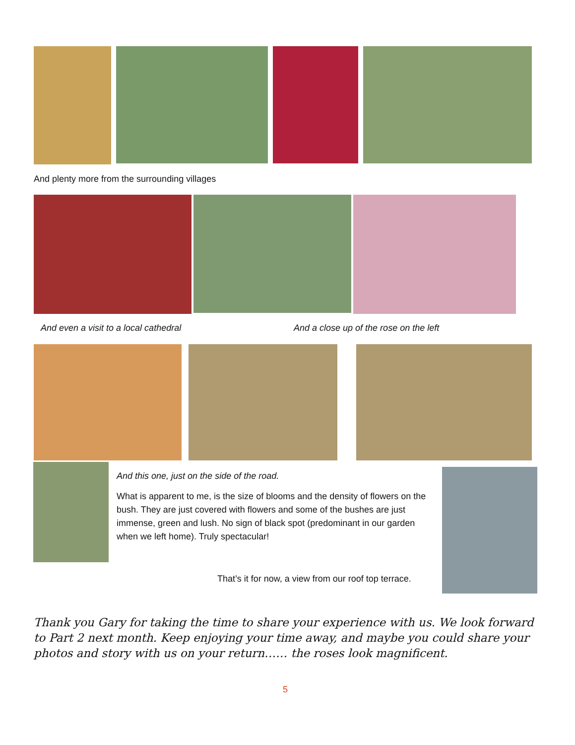And plenty more from the surrounding villages
And even a visit to a local cathedral
And a close up of the rose on the left
And this one, just on the side of the road.
What is apparent to me, is the size of blooms and the density of flowers on the bush. They are just covered with flowers and some of the bushes are just immense, green and lush. No sign of black spot (predominant in our garden when we left home). Truly spectacular!
That’s it for now, a view from our roof top terrace.
Thank you Gary for taking the time to share your experience with us. We look forward to Part 2 next month. Keep enjoying your time away, and maybe you could share your photos and story with us on your return…… the roses look magnificent.
5